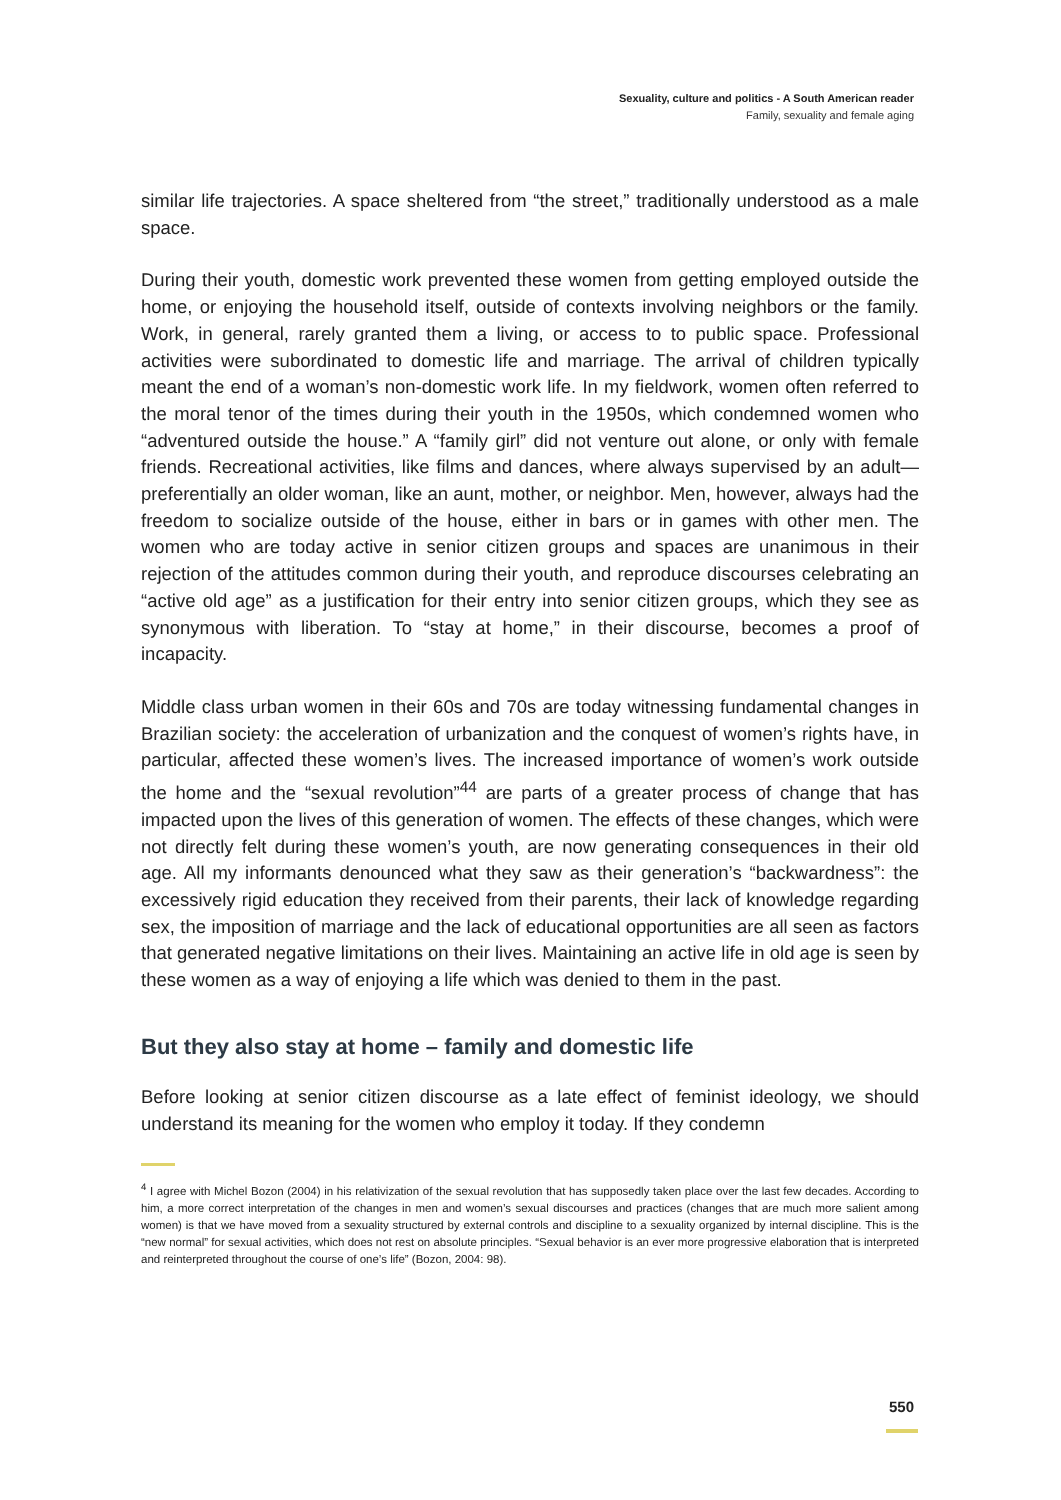Sexuality, culture and politics - A South American reader
Family, sexuality and female aging
similar life trajectories. A space sheltered from “the street,” traditionally understood as a male space.
During their youth, domestic work prevented these women from getting employed outside the home, or enjoying the household itself, outside of contexts involving neighbors or the family. Work, in general, rarely granted them a living, or access to to public space. Professional activities were subordinated to domestic life and marriage. The arrival of children typically meant the end of a woman’s non-domestic work life. In my fieldwork, women often referred to the moral tenor of the times during their youth in the 1950s, which condemned women who “adventured outside the house.” A “family girl” did not venture out alone, or only with female friends. Recreational activities, like films and dances, where always supervised by an adult—preferentially an older woman, like an aunt, mother, or neighbor. Men, however, always had the freedom to socialize outside of the house, either in bars or in games with other men. The women who are today active in senior citizen groups and spaces are unanimous in their rejection of the attitudes common during their youth, and reproduce discourses celebrating an “active old age” as a justification for their entry into senior citizen groups, which they see as synonymous with liberation. To “stay at home,” in their discourse, becomes a proof of incapacity.
Middle class urban women in their 60s and 70s are today witnessing fundamental changes in Brazilian society: the acceleration of urbanization and the conquest of women’s rights have, in particular, affected these women’s lives. The increased importance of women’s work outside the home and the “sexual revolution”<sup>44</sup> are parts of a greater process of change that has impacted upon the lives of this generation of women. The effects of these changes, which were not directly felt during these women’s youth, are now generating consequences in their old age. All my informants denounced what they saw as their generation’s “backwardness”: the excessively rigid education they received from their parents, their lack of knowledge regarding sex, the imposition of marriage and the lack of educational opportunities are all seen as factors that generated negative limitations on their lives. Maintaining an active life in old age is seen by these women as a way of enjoying a life which was denied to them in the past.
But they also stay at home – family and domestic life
Before looking at senior citizen discourse as a late effect of feminist ideology, we should understand its meaning for the women who employ it today. If they condemn
<sup>4</sup> I agree with Michel Bozon (2004) in his relativization of the sexual revolution that has supposedly taken place over the last few decades. According to him, a more correct interpretation of the changes in men and women’s sexual discourses and practices (changes that are much more salient among women) is that we have moved from a sexuality structured by external controls and discipline to a sexuality organized by internal discipline. This is the “new normal” for sexual activities, which does not rest on absolute principles. “Sexual behavior is an ever more progressive elaboration that is interpreted and reinterpreted throughout the course of one’s life” (Bozon, 2004: 98).
550